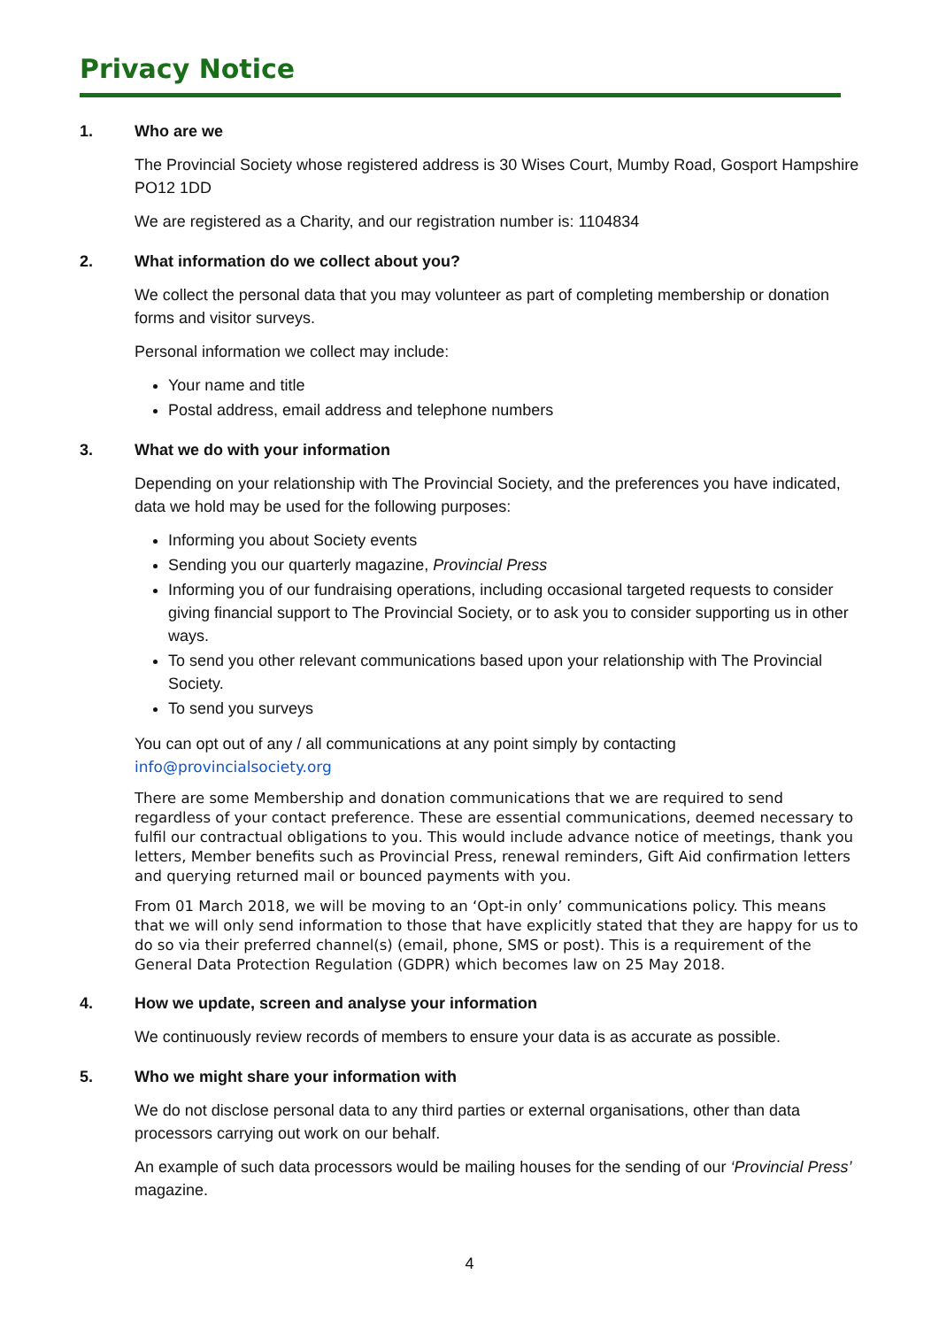Privacy Notice
1. Who are we
The Provincial Society whose registered address is 30 Wises Court, Mumby Road, Gosport Hampshire PO12 1DD
We are registered as a Charity, and our registration number is: 1104834
2. What information do we collect about you?
We collect the personal data that you may volunteer as part of completing membership or donation forms and visitor surveys.
Personal information we collect may include:
Your name and title
Postal address, email address and telephone numbers
3. What we do with your information
Depending on your relationship with The Provincial Society, and the preferences you have indicated, data we hold may be used for the following purposes:
Informing you about Society events
Sending you our quarterly magazine, Provincial Press
Informing you of our fundraising operations, including occasional targeted requests to consider giving financial support to The Provincial Society, or to ask you to consider supporting us in other ways.
To send you other relevant communications based upon your relationship with The Provincial Society.
To send you surveys
You can opt out of any / all communications at any point simply by contacting info@provincialsociety.org
There are some Membership and donation communications that we are required to send regardless of your contact preference. These are essential communications, deemed necessary to fulfil our contractual obligations to you. This would include advance notice of meetings, thank you letters, Member benefits such as Provincial Press, renewal reminders, Gift Aid confirmation letters and querying returned mail or bounced payments with you.
From 01 March 2018, we will be moving to an ‘Opt-in only’ communications policy. This means that we will only send information to those that have explicitly stated that they are happy for us to do so via their preferred channel(s) (email, phone, SMS or post). This is a requirement of the General Data Protection Regulation (GDPR) which becomes law on 25 May 2018.
4. How we update, screen and analyse your information
We continuously review records of members to ensure your data is as accurate as possible.
5. Who we might share your information with
We do not disclose personal data to any third parties or external organisations, other than data processors carrying out work on our behalf.
An example of such data processors would be mailing houses for the sending of our ‘Provincial Press’ magazine.
4